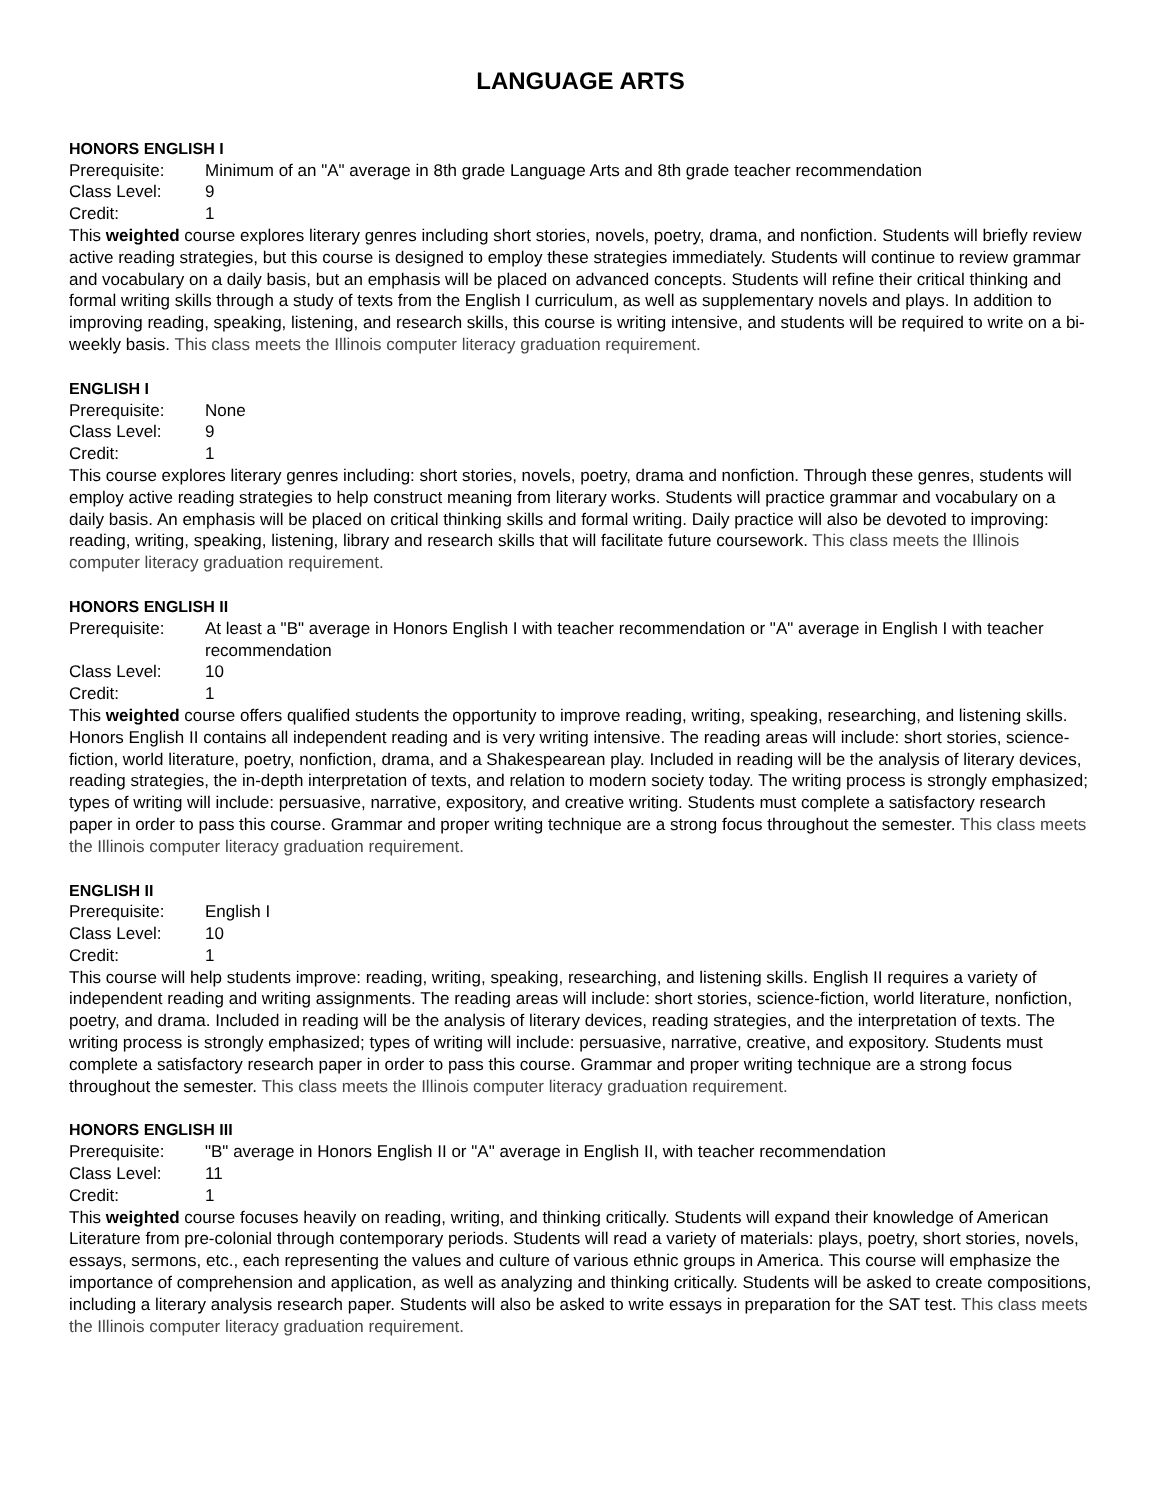LANGUAGE ARTS
HONORS ENGLISH I
Prerequisite: Minimum of an "A" average in 8th grade Language Arts and 8th grade teacher recommendation
Class Level: 9
Credit: 1
This weighted course explores literary genres including short stories, novels, poetry, drama, and nonfiction. Students will briefly review active reading strategies, but this course is designed to employ these strategies immediately. Students will continue to review grammar and vocabulary on a daily basis, but an emphasis will be placed on advanced concepts. Students will refine their critical thinking and formal writing skills through a study of texts from the English I curriculum, as well as supplementary novels and plays. In addition to improving reading, speaking, listening, and research skills, this course is writing intensive, and students will be required to write on a bi-weekly basis. This class meets the Illinois computer literacy graduation requirement.
ENGLISH I
Prerequisite: None
Class Level: 9
Credit: 1
This course explores literary genres including: short stories, novels, poetry, drama and nonfiction. Through these genres, students will employ active reading strategies to help construct meaning from literary works. Students will practice grammar and vocabulary on a daily basis. An emphasis will be placed on critical thinking skills and formal writing. Daily practice will also be devoted to improving: reading, writing, speaking, listening, library and research skills that will facilitate future coursework. This class meets the Illinois computer literacy graduation requirement.
HONORS ENGLISH II
Prerequisite: At least a "B" average in Honors English I with teacher recommendation or "A" average in English I with teacher recommendation
Class Level: 10
Credit: 1
This weighted course offers qualified students the opportunity to improve reading, writing, speaking, researching, and listening skills. Honors English II contains all independent reading and is very writing intensive. The reading areas will include: short stories, science-fiction, world literature, poetry, nonfiction, drama, and a Shakespearean play. Included in reading will be the analysis of literary devices, reading strategies, the in-depth interpretation of texts, and relation to modern society today. The writing process is strongly emphasized; types of writing will include: persuasive, narrative, expository, and creative writing. Students must complete a satisfactory research paper in order to pass this course. Grammar and proper writing technique are a strong focus throughout the semester. This class meets the Illinois computer literacy graduation requirement.
ENGLISH II
Prerequisite: English I
Class Level: 10
Credit: 1
This course will help students improve: reading, writing, speaking, researching, and listening skills. English II requires a variety of independent reading and writing assignments. The reading areas will include: short stories, science-fiction, world literature, nonfiction, poetry, and drama. Included in reading will be the analysis of literary devices, reading strategies, and the interpretation of texts. The writing process is strongly emphasized; types of writing will include: persuasive, narrative, creative, and expository. Students must complete a satisfactory research paper in order to pass this course. Grammar and proper writing technique are a strong focus throughout the semester. This class meets the Illinois computer literacy graduation requirement.
HONORS ENGLISH III
Prerequisite: "B" average in Honors English II or "A" average in English II, with teacher recommendation
Class Level: 11
Credit: 1
This weighted course focuses heavily on reading, writing, and thinking critically. Students will expand their knowledge of American Literature from pre-colonial through contemporary periods. Students will read a variety of materials: plays, poetry, short stories, novels, essays, sermons, etc., each representing the values and culture of various ethnic groups in America. This course will emphasize the importance of comprehension and application, as well as analyzing and thinking critically. Students will be asked to create compositions, including a literary analysis research paper. Students will also be asked to write essays in preparation for the SAT test. This class meets the Illinois computer literacy graduation requirement.